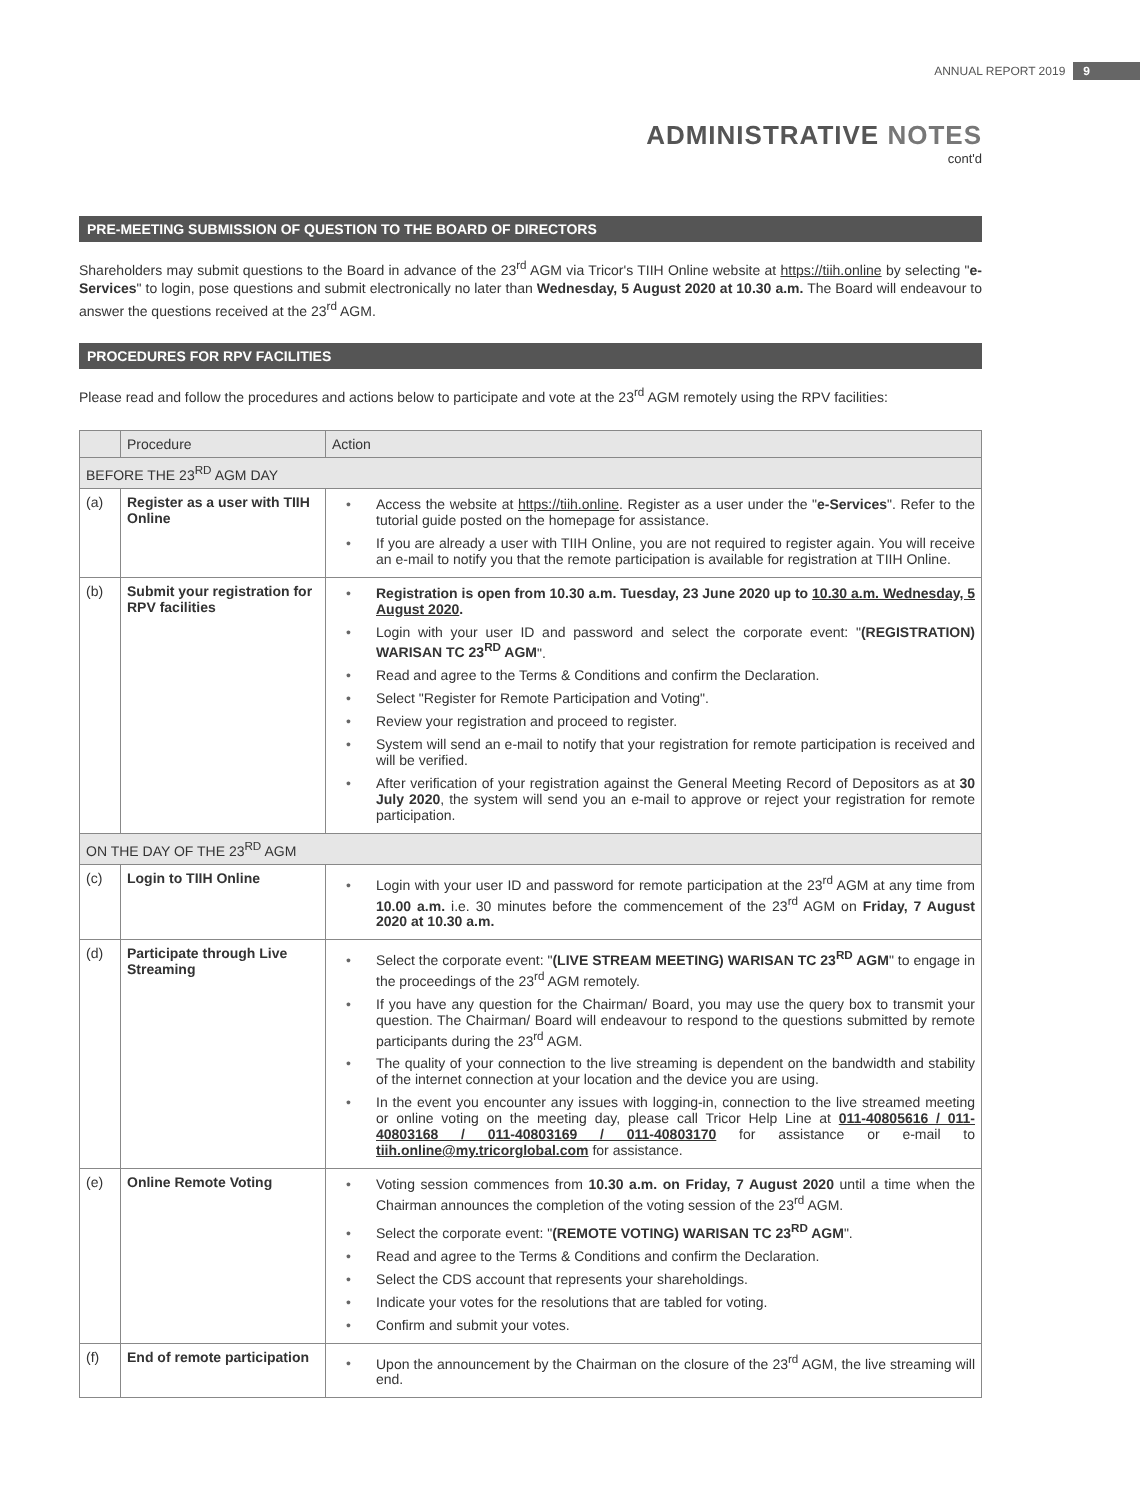ANNUAL REPORT 2019 9
ADMINISTRATIVE NOTES
cont'd
PRE-MEETING SUBMISSION OF QUESTION TO THE BOARD OF DIRECTORS
Shareholders may submit questions to the Board in advance of the 23<sup>rd</sup> AGM via Tricor's TIIH Online website at https://tiih.online by selecting "e-Services" to login, pose questions and submit electronically no later than Wednesday, 5 August 2020 at 10.30 a.m. The Board will endeavour to answer the questions received at the 23<sup>rd</sup> AGM.
PROCEDURES FOR RPV FACILITIES
Please read and follow the procedures and actions below to participate and vote at the 23<sup>rd</sup> AGM remotely using the RPV facilities:
| | Procedure | Action |
| --- | --- | --- |
| BEFORE THE 23<sup>RD</sup> AGM DAY | | |
| (a) | Register as a user with TIIH Online | • Access the website at https://tiih.online . Register as a user under the " e-Services ". Refer to the tutorial guide posted on the homepage for assistance. • If you are already a user with TIIH Online, you are not required to register again. You will receive an e-mail to notify you that the remote participation is available for registration at TIIH Online. |
| (b) | Submit your registration for RPV facilities | • Registration is open from 10.30 a.m. Tuesday, 23 June 2020 up to 10.30 a.m. Wednesday, 5 August 2020 . • Login with your user ID and password and select the corporate event: " (REGISTRATION) WARISAN TC 23<sup>RD</sup> AGM ". • Read and agree to the Terms & Conditions and confirm the Declaration. • Select "Register for Remote Participation and Voting". • Review your registration and proceed to register. • System will send an e-mail to notify that your registration for remote participation is received and will be verified. • After verification of your registration against the General Meeting Record of Depositors as at 30 July 2020 , the system will send you an e-mail to approve or reject your registration for remote participation. |
| ON THE DAY OF THE 23<sup>RD</sup> AGM | | |
| (c) | Login to TIIH Online | • Login with your user ID and password for remote participation at the 23<sup>rd</sup> AGM at any time from 10.00 a.m. i.e. 30 minutes before the commencement of the 23<sup>rd</sup> AGM on Friday, 7 August 2020 at 10.30 a.m. |
| (d) | Participate through Live Streaming | • Select the corporate event: " (LIVE STREAM MEETING) WARISAN TC 23<sup>RD</sup> AGM " to engage in the proceedings of the 23<sup>rd</sup> AGM remotely. • If you have any question for the Chairman/ Board, you may use the query box to transmit your question. The Chairman/ Board will endeavour to respond to the questions submitted by remote participants during the 23<sup>rd</sup> AGM. • The quality of your connection to the live streaming is dependent on the bandwidth and stability of the internet connection at your location and the device you are using. • In the event you encounter any issues with logging-in, connection to the live streamed meeting or online voting on the meeting day, please call Tricor Help Line at 011-40805616 / 011-40803168 / 011-40803169 / 011-40803170 for assistance or e-mail to tiih.online@my.tricorglobal.com for assistance. |
| (e) | Online Remote Voting | • Voting session commences from 10.30 a.m. on Friday, 7 August 2020 until a time when the Chairman announces the completion of the voting session of the 23<sup>rd</sup> AGM. • Select the corporate event: " (REMOTE VOTING) WARISAN TC 23<sup>RD</sup> AGM ". • Read and agree to the Terms & Conditions and confirm the Declaration. • Select the CDS account that represents your shareholdings. • Indicate your votes for the resolutions that are tabled for voting. • Confirm and submit your votes. |
| (f) | End of remote participation | • Upon the announcement by the Chairman on the closure of the 23<sup>rd</sup> AGM, the live streaming will end. |